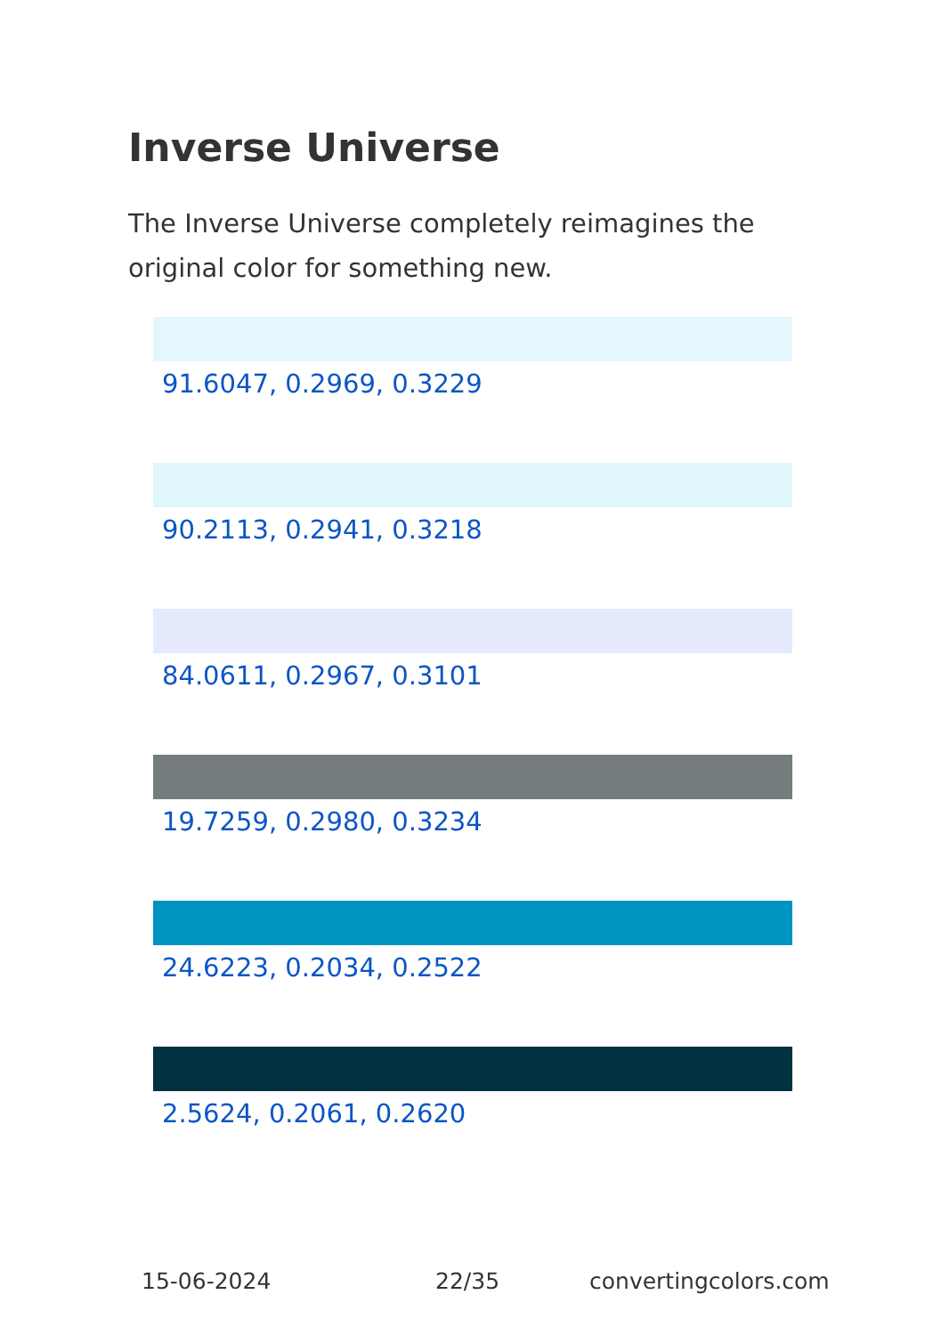Inverse Universe
The Inverse Universe completely reimagines the original color for something new.
91.6047, 0.2969, 0.3229
90.2113, 0.2941, 0.3218
84.0611, 0.2967, 0.3101
19.7259, 0.2980, 0.3234
24.6223, 0.2034, 0.2522
2.5624, 0.2061, 0.2620
15-06-2024 22/35 convertingcolors.com